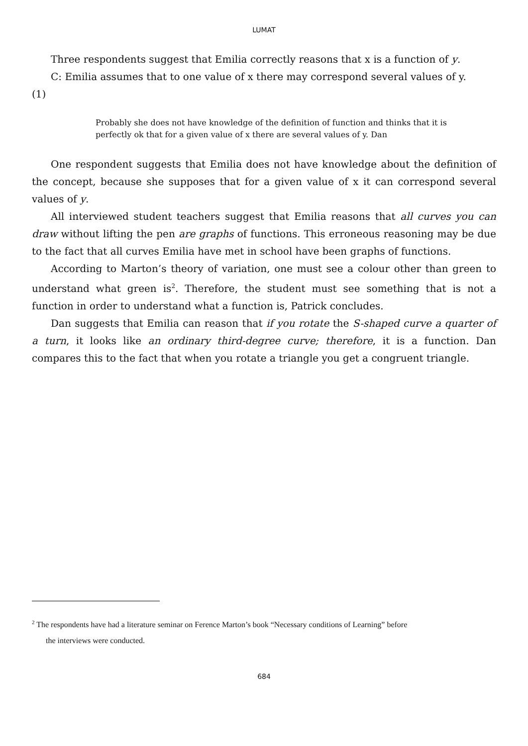LUMAT
Three respondents suggest that Emilia correctly reasons that x is a function of y.
C: Emilia assumes that to one value of x there may correspond several values of y.
(1)
Probably she does not have knowledge of the definition of function and thinks that it is perfectly ok that for a given value of x there are several values of y. Dan
One respondent suggests that Emilia does not have knowledge about the definition of the concept, because she supposes that for a given value of x it can correspond several values of y.
All interviewed student teachers suggest that Emilia reasons that all curves you can draw without lifting the pen are graphs of functions. This erroneous reasoning may be due to the fact that all curves Emilia have met in school have been graphs of functions.
According to Marton’s theory of variation, one must see a colour other than green to understand what green is<sup>2</sup>. Therefore, the student must see something that is not a function in order to understand what a function is, Patrick concludes.
Dan suggests that Emilia can reason that if you rotate the S-shaped curve a quarter of a turn, it looks like an ordinary third-degree curve; therefore, it is a function. Dan compares this to the fact that when you rotate a triangle you get a congruent triangle.
<sup>2</sup> The respondents have had a literature seminar on Ference Marton’s book “Necessary conditions of Learning” before
the interviews were conducted.
684